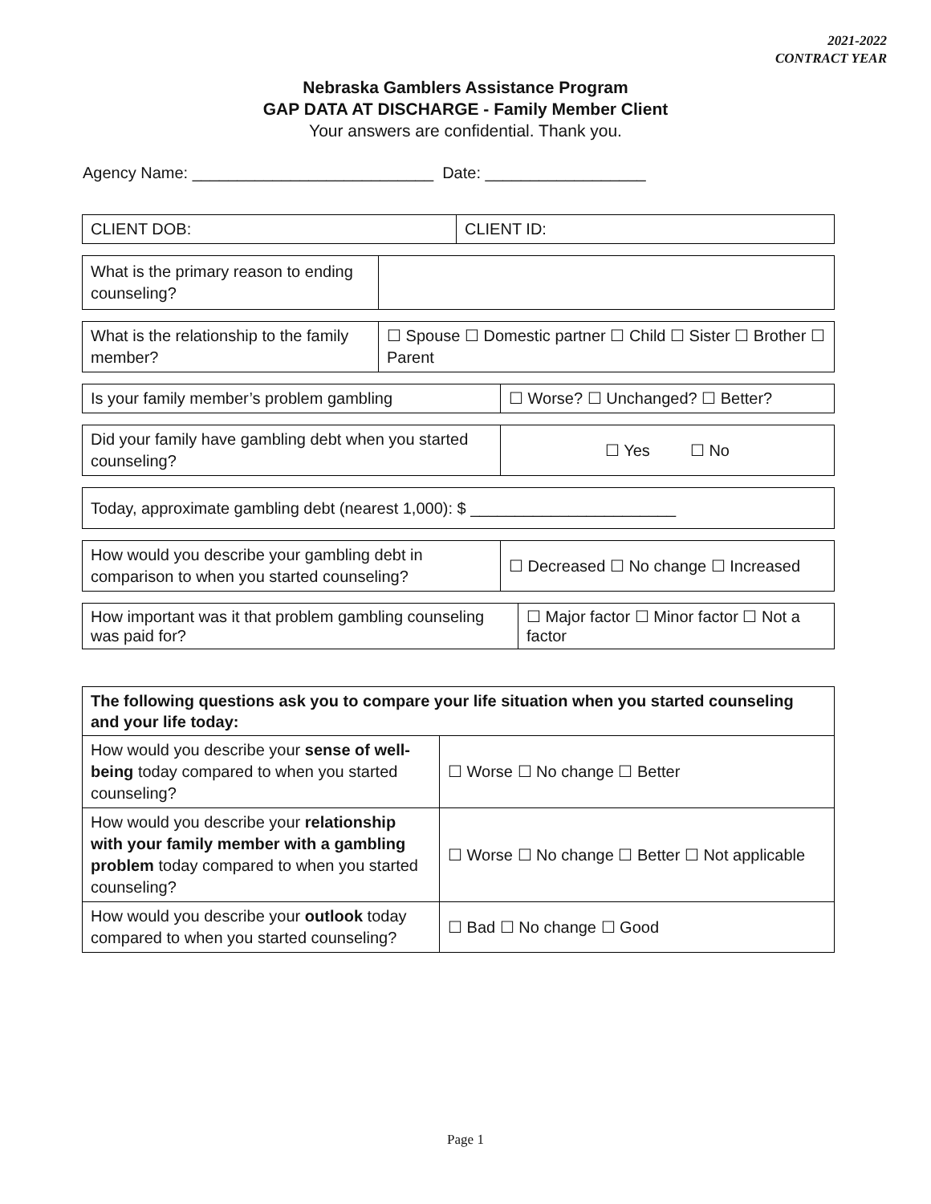2021-2022
CONTRACT YEAR
Nebraska Gamblers Assistance Program
GAP DATA AT DISCHARGE - Family Member Client
Your answers are confidential. Thank you.
Agency Name: ___________________________ Date: __________________
| CLIENT DOB: | CLIENT ID: |
| What is the primary reason to ending counseling? | |
| What is the relationship to the family member? | ☐ Spouse ☐ Domestic partner ☐ Child ☐ Sister ☐ Brother ☐ Parent |
| Is your family member’s problem gambling | ☐ Worse? ☐ Unchanged? ☐ Better? |
| Did your family have gambling debt when you started counseling? | ☐ Yes ☐ No |
| Today, approximate gambling debt (nearest 1,000): $ _______________________ |
| How would you describe your gambling debt in comparison to when you started counseling? | ☐ Decreased ☐ No change ☐ Increased |
| How important was it that problem gambling counseling was paid for? | ☐ Major factor ☐ Minor factor ☐ Not a factor |
| The following questions ask you to compare your life situation when you started counseling and your life today: | |
| How would you describe your sense of well-being today compared to when you started counseling? | ☐ Worse ☐ No change ☐ Better |
| How would you describe your relationship with your family member with a gambling problem today compared to when you started counseling? | ☐ Worse ☐ No change ☐ Better ☐ Not applicable |
| How would you describe your outlook today compared to when you started counseling? | ☐ Bad ☐ No change ☐ Good |
Page 1